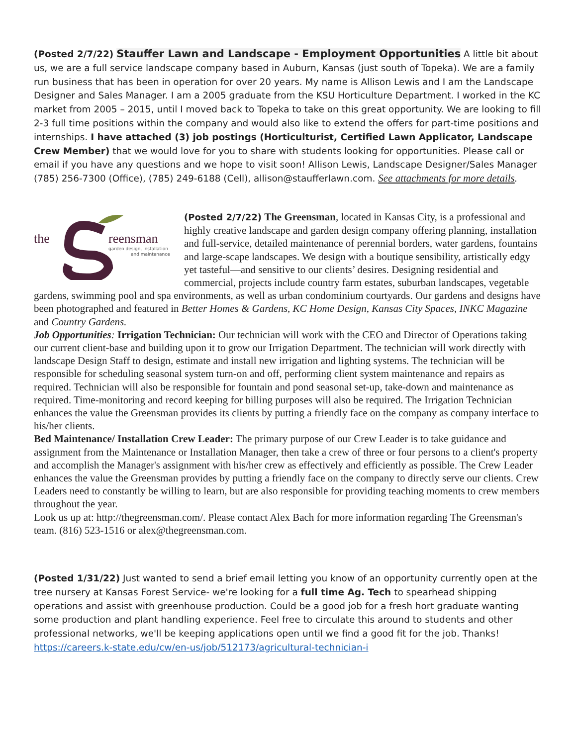(Posted 2/7/22) Stauffer Lawn and Landscape - Employment Opportunities A little bit about us, we are a full service landscape company based in Auburn, Kansas (just south of Topeka). We are a family run business that has been in operation for over 20 years. My name is Allison Lewis and I am the Landscape Designer and Sales Manager. I am a 2005 graduate from the KSU Horticulture Department. I worked in the KC market from 2005 – 2015, until I moved back to Topeka to take on this great opportunity. We are looking to fill 2-3 full time positions within the company and would also like to extend the offers for part-time positions and internships. I have attached (3) job postings (Horticulturist, Certified Lawn Applicator, Landscape Crew Member) that we would love for you to share with students looking for opportunities. Please call or email if you have any questions and we hope to visit soon! Allison Lewis, Landscape Designer/Sales Manager (785) 256-7300 (Office), (785) 249-6188 (Cell), allison@staufferlawn.com. See attachments for more details.
the
reensman
garden design, installation
and maintenance
(Posted 2/7/22) The Greensman, located in Kansas City, is a professional and highly creative landscape and garden design company offering planning, installation and full-service, detailed maintenance of perennial borders, water gardens, fountains and large-scape landscapes. We design with a boutique sensibility, artistically edgy yet tasteful—and sensitive to our clients’ desires. Designing residential and commercial, projects include country farm estates, suburban landscapes, vegetable gardens, swimming pool and spa environments, as well as urban condominium courtyards. Our gardens and designs have been photographed and featured in Better Homes & Gardens, KC Home Design, Kansas City Spaces, INKC Magazine and Country Gardens.
Job Opportunities: Irrigation Technician: Our technician will work with the CEO and Director of Operations taking our current client-base and building upon it to grow our Irrigation Department. The technician will work directly with landscape Design Staff to design, estimate and install new irrigation and lighting systems. The technician will be responsible for scheduling seasonal system turn-on and off, performing client system maintenance and repairs as required. Technician will also be responsible for fountain and pond seasonal set-up, take-down and maintenance as required. Time-monitoring and record keeping for billing purposes will also be required. The Irrigation Technician enhances the value the Greensman provides its clients by putting a friendly face on the company as company interface to his/her clients.
Bed Maintenance/ Installation Crew Leader: The primary purpose of our Crew Leader is to take guidance and assignment from the Maintenance or Installation Manager, then take a crew of three or four persons to a client's property and accomplish the Manager's assignment with his/her crew as effectively and efficiently as possible. The Crew Leader enhances the value the Greensman provides by putting a friendly face on the company to directly serve our clients. Crew Leaders need to constantly be willing to learn, but are also responsible for providing teaching moments to crew members throughout the year.
Look us up at: http://thegreensman.com/. Please contact Alex Bach for more information regarding The Greensman's team. (816) 523-1516 or alex@thegreensman.com.
(Posted 1/31/22) Just wanted to send a brief email letting you know of an opportunity currently open at the tree nursery at Kansas Forest Service- we're looking for a full time Ag. Tech to spearhead shipping operations and assist with greenhouse production. Could be a good job for a fresh hort graduate wanting some production and plant handling experience. Feel free to circulate this around to students and other professional networks, we'll be keeping applications open until we find a good fit for the job. Thanks!
https://careers.k-state.edu/cw/en-us/job/512173/agricultural-technician-i